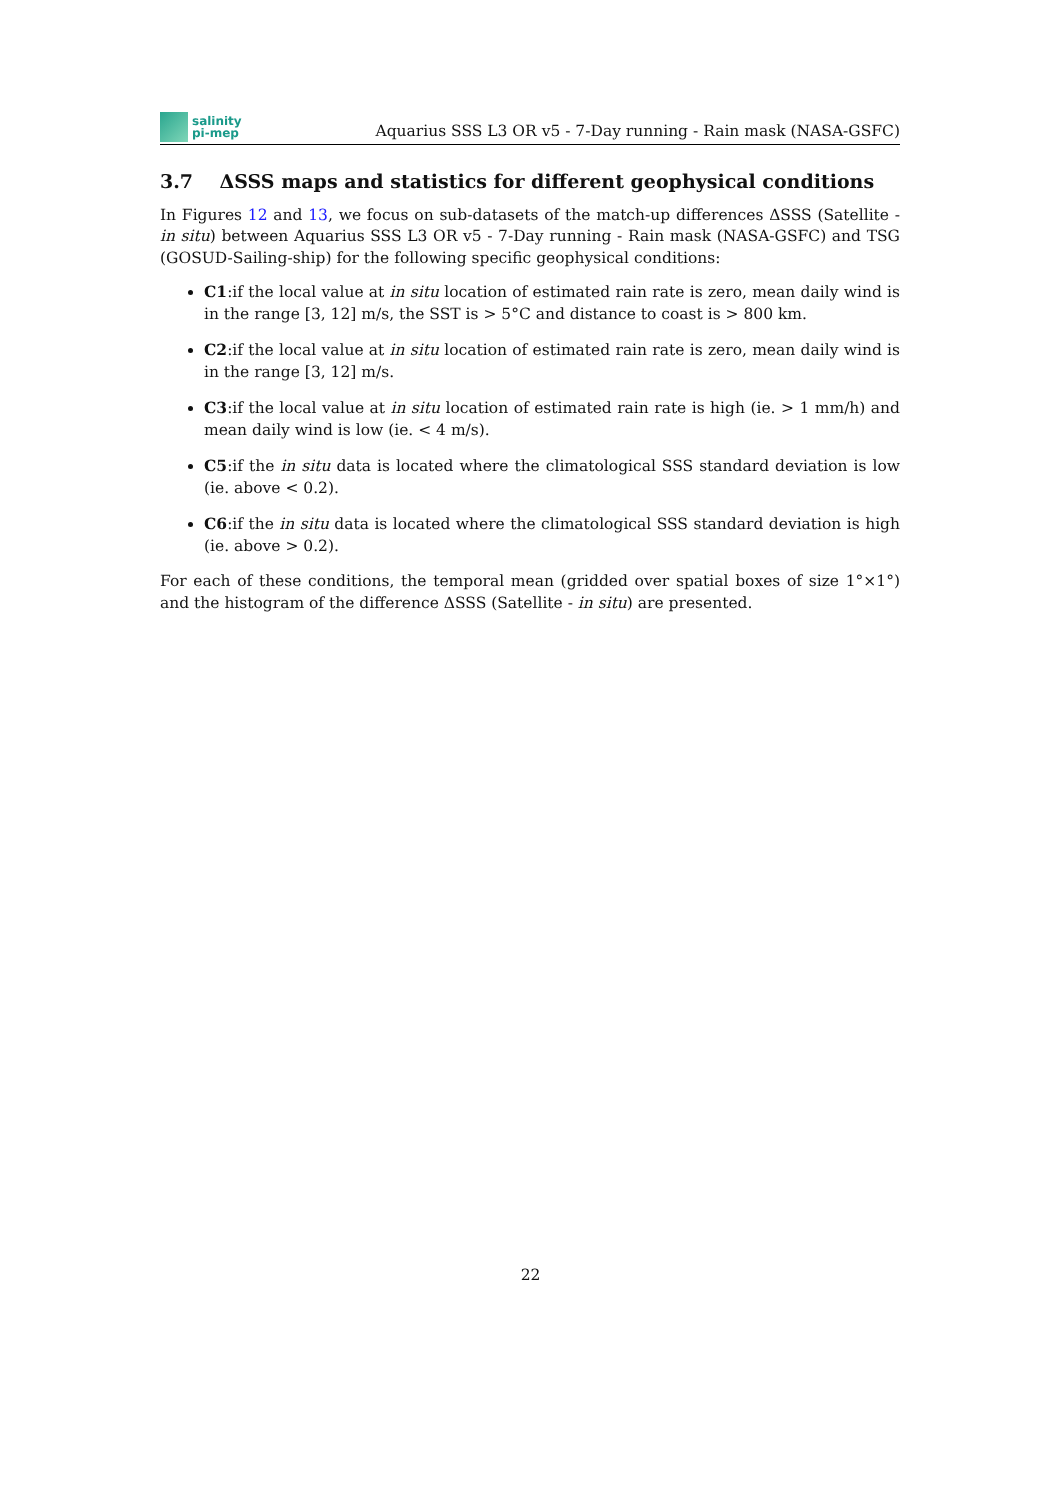salinity
pi-mep
Aquarius SSS L3 OR v5 - 7-Day running - Rain mask (NASA-GSFC)
3.7 ΔSSS maps and statistics for different geophysical conditions
In Figures 12 and 13, we focus on sub-datasets of the match-up differences ΔSSS (Satellite - in situ) between Aquarius SSS L3 OR v5 - 7-Day running - Rain mask (NASA-GSFC) and TSG (GOSUD-Sailing-ship) for the following specific geophysical conditions:
C1:if the local value at in situ location of estimated rain rate is zero, mean daily wind is in the range [3, 12] m/s, the SST is > 5°C and distance to coast is > 800 km.
C2:if the local value at in situ location of estimated rain rate is zero, mean daily wind is in the range [3, 12] m/s.
C3:if the local value at in situ location of estimated rain rate is high (ie. > 1 mm/h) and mean daily wind is low (ie. < 4 m/s).
C5:if the in situ data is located where the climatological SSS standard deviation is low (ie. above < 0.2).
C6:if the in situ data is located where the climatological SSS standard deviation is high (ie. above > 0.2).
For each of these conditions, the temporal mean (gridded over spatial boxes of size 1°×1°) and the histogram of the difference ΔSSS (Satellite - in situ) are presented.
22